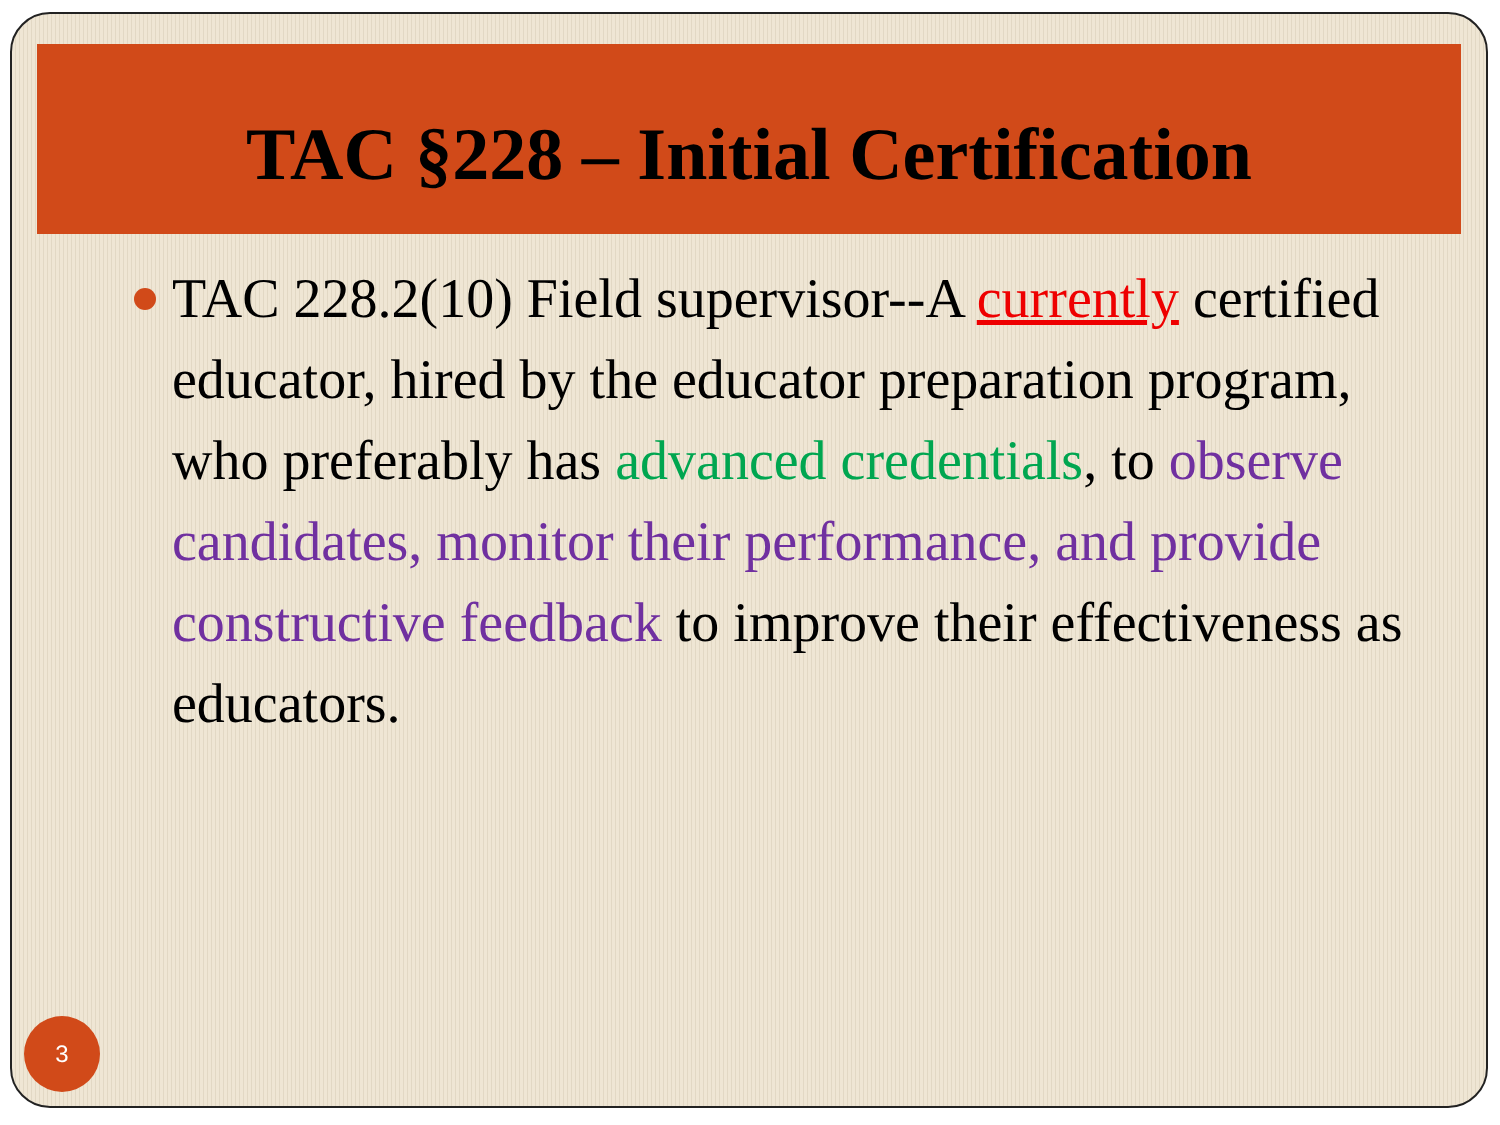TAC §228 – Initial Certification
TAC 228.2(10) Field supervisor--A currently certified educator, hired by the educator preparation program, who preferably has advanced credentials, to observe candidates, monitor their performance, and provide constructive feedback to improve their effectiveness as educators.
3